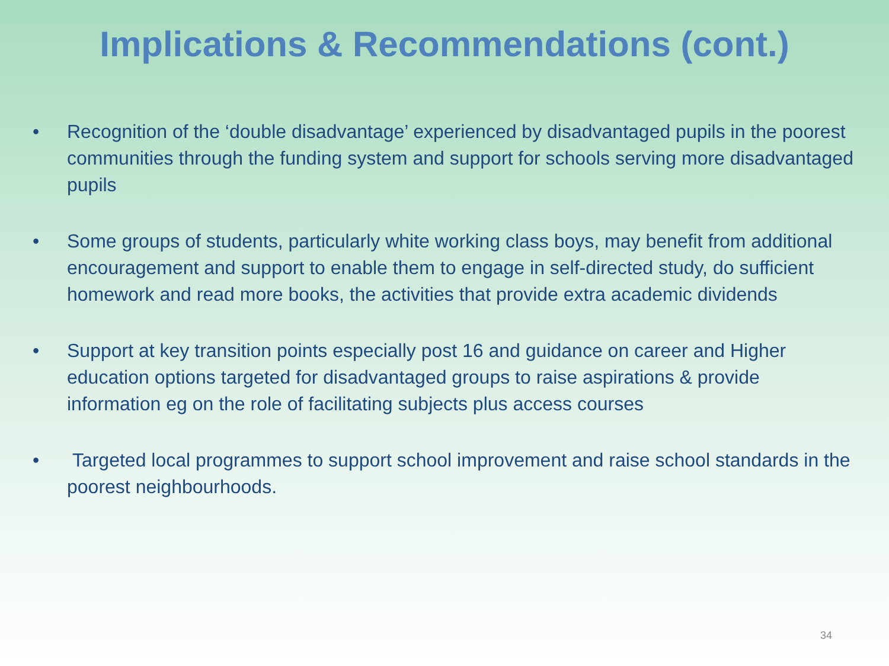Implications & Recommendations (cont.)
• Recognition of the ‘double disadvantage’ experienced by disadvantaged pupils in the poorest communities through the funding system and support for schools serving more disadvantaged pupils
• Some groups of students, particularly white working class boys, may benefit from additional encouragement and support to enable them to engage in self-directed study, do sufficient homework and read more books, the activities that provide extra academic dividends
• Support at key transition points especially post 16 and guidance on career and Higher education options targeted for disadvantaged groups to raise aspirations & provide information eg on the role of facilitating subjects plus access courses
• Targeted local programmes to support school improvement and raise school standards in the poorest neighbourhoods.
34